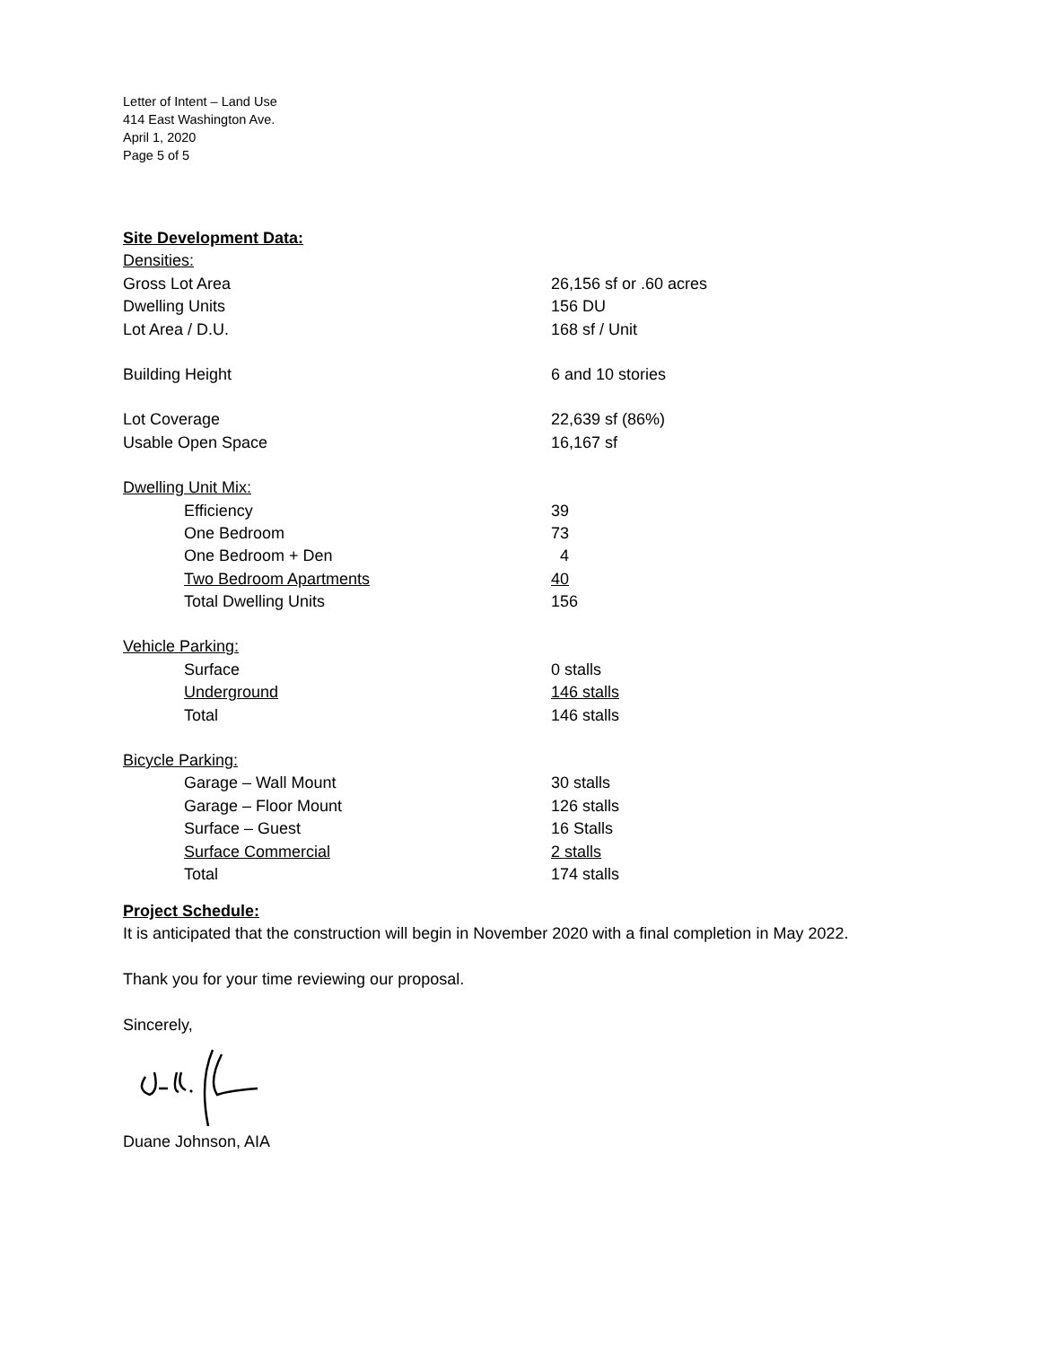Letter of Intent – Land Use
414 East Washington Ave.
April 1, 2020
Page 5 of 5
| Site Development Data: | |
| Densities: | |
| Gross Lot Area | 26,156 sf or .60 acres |
| Dwelling Units | 156 DU |
| Lot Area / D.U. | 168 sf / Unit |
| Building Height | 6 and 10 stories |
| Lot Coverage | 22,639 sf (86%) |
| Usable Open Space | 16,167 sf |
| Dwelling Unit Mix: | |
| Efficiency | 39 |
| One Bedroom | 73 |
| One Bedroom + Den | 4 |
| Two Bedroom Apartments | 40 |
| Total Dwelling Units | 156 |
| Vehicle Parking: | |
| Surface | 0 stalls |
| Underground | 146 stalls |
| Total | 146 stalls |
| Bicycle Parking: | |
| Garage – Wall Mount | 30 stalls |
| Garage – Floor Mount | 126 stalls |
| Surface – Guest | 16 Stalls |
| Surface Commercial | 2 stalls |
| Total | 174 stalls |
Project Schedule:
It is anticipated that the construction will begin in November 2020 with a final completion in May 2022.
Thank you for your time reviewing our proposal.
Sincerely,
Duane Johnson, AIA